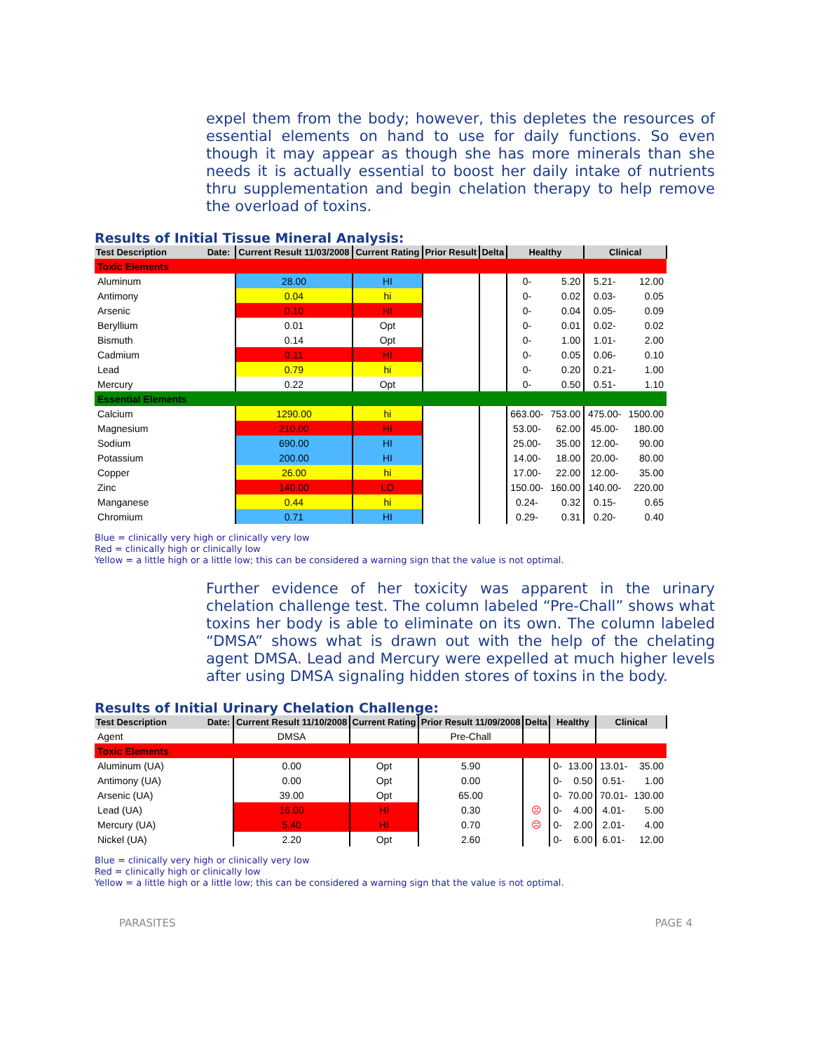expel them from the body; however, this depletes the resources of essential elements on hand to use for daily functions. So even though it may appear as though she has more minerals than she needs it is actually essential to boost her daily intake of nutrients thru supplementation and begin chelation therapy to help remove the overload of toxins.
Results of Initial Tissue Mineral Analysis:
| Test Description Date: | Current Result 11/03/2008 | Current Rating | Prior Result | Delta | Healthy | | Clinical | |
| --- | --- | --- | --- | --- | --- | --- | --- | --- |
| Toxic Elements | | | | | | | | |
| Aluminum | 28.00 | HI | | | 0- | 5.20 | 5.21- | 12.00 |
| Antimony | 0.04 | hi | | | 0- | 0.02 | 0.03- | 0.05 |
| Arsenic | 0.10 | HI | | | 0- | 0.04 | 0.05- | 0.09 |
| Beryllium | 0.01 | Opt | | | 0- | 0.01 | 0.02- | 0.02 |
| Bismuth | 0.14 | Opt | | | 0- | 1.00 | 1.01- | 2.00 |
| Cadmium | 0.11 | HI | | | 0- | 0.05 | 0.06- | 0.10 |
| Lead | 0.79 | hi | | | 0- | 0.20 | 0.21- | 1.00 |
| Mercury | 0.22 | Opt | | | 0- | 0.50 | 0.51- | 1.10 |
| Essential Elements | | | | | | | | |
| Calcium | 1290.00 | hi | | | 663.00- | 753.00 | 475.00- | 1500.00 |
| Magnesium | 210.00 | HI | | | 53.00- | 62.00 | 45.00- | 180.00 |
| Sodium | 690.00 | HI | | | 25.00- | 35.00 | 12.00- | 90.00 |
| Potassium | 200.00 | HI | | | 14.00- | 18.00 | 20.00- | 80.00 |
| Copper | 26.00 | hi | | | 17.00- | 22.00 | 12.00- | 35.00 |
| Zinc | 140.00 | LO | | | 150.00- | 160.00 | 140.00- | 220.00 |
| Manganese | 0.44 | hi | | | 0.24- | 0.32 | 0.15- | 0.65 |
| Chromium | 0.71 | HI | | | 0.29- | 0.31 | 0.20- | 0.40 |
Blue = clinically very high or clinically very low
Red = clinically high or clinically low
Yellow = a little high or a little low; this can be considered a warning sign that the value is not optimal.
Further evidence of her toxicity was apparent in the urinary chelation challenge test. The column labeled “Pre-Chall” shows what toxins her body is able to eliminate on its own. The column labeled “DMSA” shows what is drawn out with the help of the chelating agent DMSA. Lead and Mercury were expelled at much higher levels after using DMSA signaling hidden stores of toxins in the body.
Results of Initial Urinary Chelation Challenge:
| Test Description Date: | Current Result 11/10/2008 | Current Rating | Prior Result 11/09/2008 | Delta | Healthy | | Clinical | |
| --- | --- | --- | --- | --- | --- | --- | --- | --- |
| Agent | DMSA | | Pre-Chall | | | | | |
| Toxic Elements | | | | | | | | |
| Aluminum (UA) | 0.00 | Opt | 5.90 | | 0- | 13.00 | 13.01- | 35.00 |
| Antimony (UA) | 0.00 | Opt | 0.00 | | 0- | 0.50 | 0.51- | 1.00 |
| Arsenic (UA) | 39.00 | Opt | 65.00 | | 0- | 70.00 | 70.01- | 130.00 |
| Lead (UA) | 16.00 | HI | 0.30 | ☹ | 0- | 4.00 | 4.01- | 5.00 |
| Mercury (UA) | 5.40 | HI | 0.70 | ☹ | 0- | 2.00 | 2.01- | 4.00 |
| Nickel (UA) | 2.20 | Opt | 2.60 | | 0- | 6.00 | 6.01- | 12.00 |
Blue = clinically very high or clinically very low
Red = clinically high or clinically low
Yellow = a little high or a little low; this can be considered a warning sign that the value is not optimal.
PARASITES PAGE 4